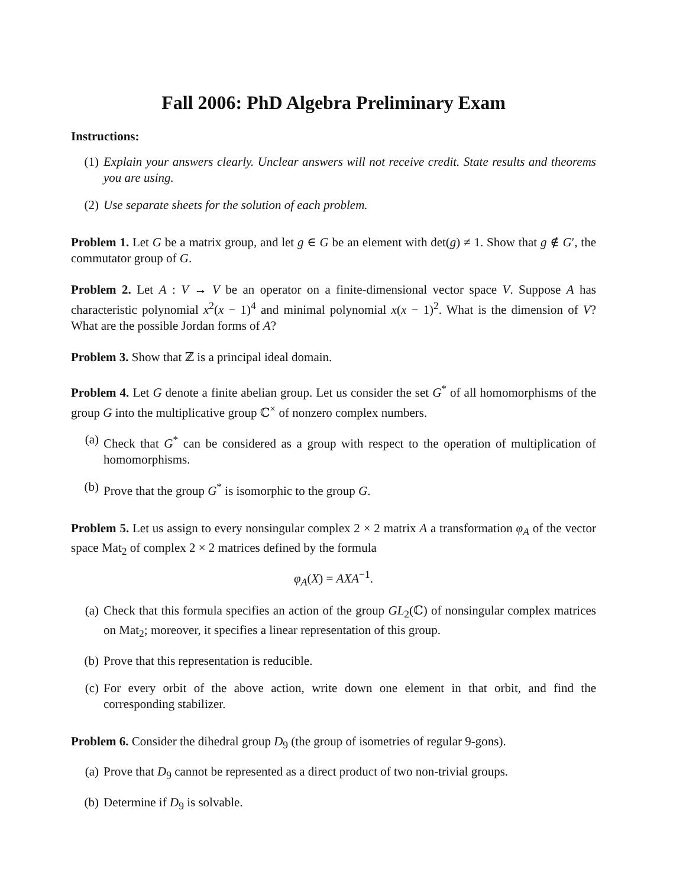Fall 2006: PhD Algebra Preliminary Exam
Instructions:
(1) Explain your answers clearly. Unclear answers will not receive credit. State results and theorems you are using.
(2) Use separate sheets for the solution of each problem.
Problem 1. Let G be a matrix group, and let g ∈ G be an element with det(g) ≠ 1. Show that g ∉ G′, the commutator group of G.
Problem 2. Let A : V → V be an operator on a finite-dimensional vector space V. Suppose A has characteristic polynomial x<sup>2</sup>(x − 1)<sup>4</sup> and minimal polynomial x(x − 1)<sup>2</sup>. What is the dimension of V? What are the possible Jordan forms of A?
Problem 3. Show that ℤ is a principal ideal domain.
Problem 4. Let G denote a finite abelian group. Let us consider the set G<sup>*</sup> of all homomorphisms of the group G into the multiplicative group ℂ<sup>×</sup> of nonzero complex numbers.
(a) Check that G<sup>*</sup> can be considered as a group with respect to the operation of multiplication of homomorphisms.
(b) Prove that the group G<sup>*</sup> is isomorphic to the group G.
Problem 5. Let us assign to every nonsingular complex 2 × 2 matrix A a transformation φ<sub>A</sub> of the vector space Mat<sub>2</sub> of complex 2 × 2 matrices defined by the formula
φ<sub>A</sub>(X) = AXA<sup>−1</sup>.
(a) Check that this formula specifies an action of the group GL<sub>2</sub>(ℂ) of nonsingular complex matrices on Mat<sub>2</sub>; moreover, it specifies a linear representation of this group.
(b) Prove that this representation is reducible.
(c) For every orbit of the above action, write down one element in that orbit, and find the corresponding stabilizer.
Problem 6. Consider the dihedral group D<sub>9</sub> (the group of isometries of regular 9-gons).
(a) Prove that D<sub>9</sub> cannot be represented as a direct product of two non-trivial groups.
(b) Determine if D<sub>9</sub> is solvable.